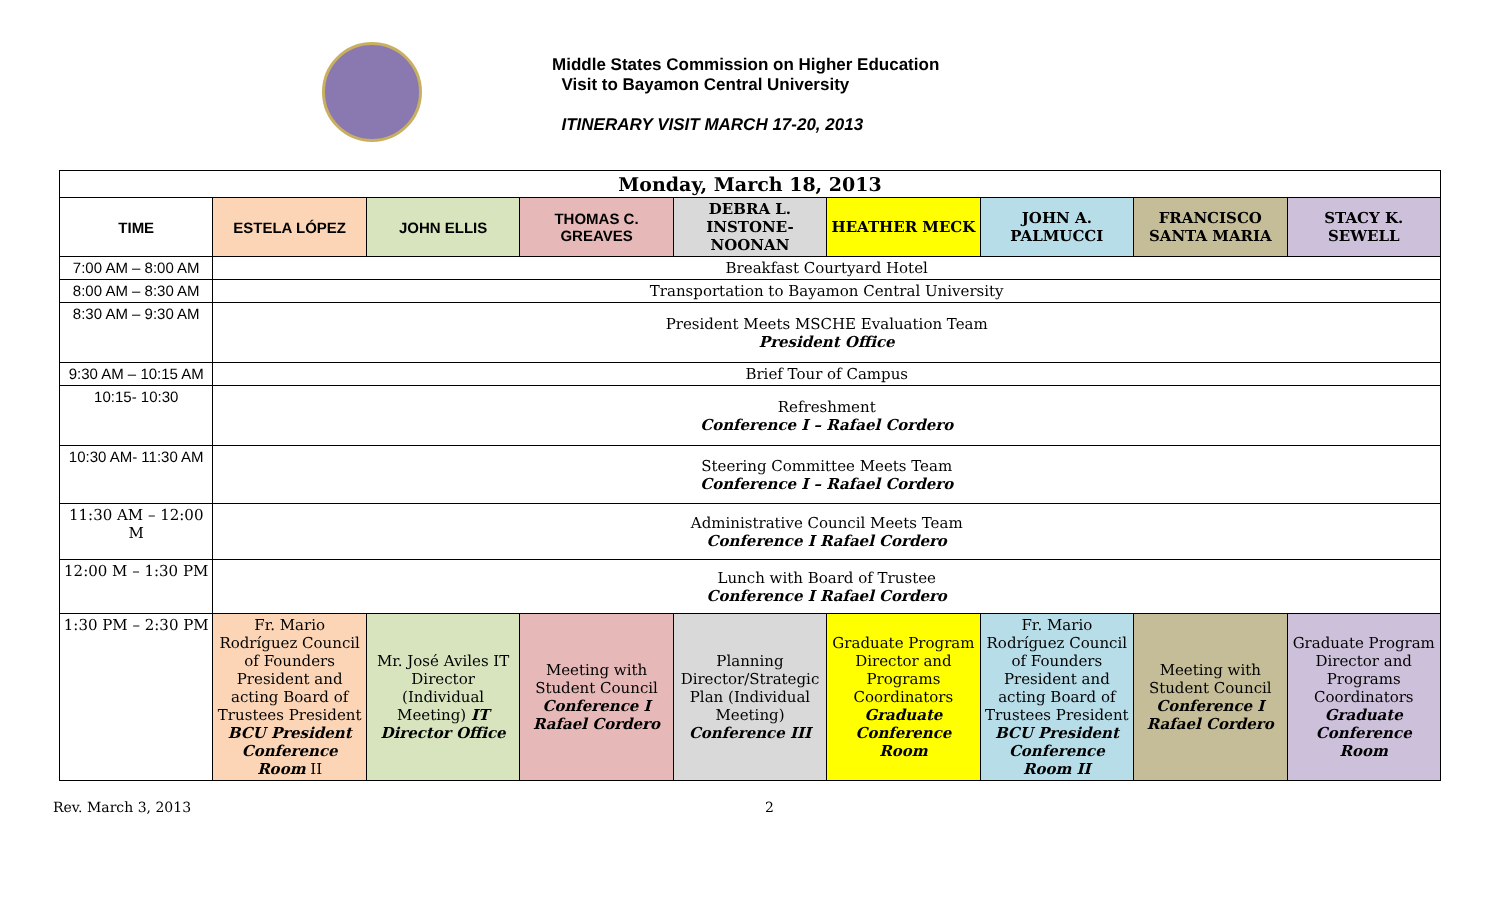Middle States Commission on Higher Education
Visit to Bayamon Central University
ITINERARY VISIT MARCH 17-20, 2013
| Monday, March 18, 2013 | | | | | | | | |
| TIME | ESTELA LÓPEZ | JOHN ELLIS | THOMAS C. GREAVES | DEBRA L. INSTONE-NOONAN | HEATHER MECK | JOHN A. PALMUCCI | FRANCISCO SANTA MARIA | STACY K. SEWELL |
| 7:00 AM – 8:00 AM | Breakfast Courtyard Hotel | | | | | | | |
| 8:00 AM – 8:30 AM | Transportation to Bayamon Central University | | | | | | | |
| 8:30 AM – 9:30 AM | President Meets MSCHE Evaluation Team President Office | | | | | | | |
| 9:30 AM – 10:15 AM | Brief Tour of Campus | | | | | | | |
| 10:15- 10:30 | Refreshment Conference I – Rafael Cordero | | | | | | | |
| 10:30 AM- 11:30 AM | Steering Committee Meets Team Conference I – Rafael Cordero | | | | | | | |
| 11:30 AM – 12:00 M | Administrative Council Meets Team Conference I Rafael Cordero | | | | | | | |
| 12:00 M – 1:30 PM | Lunch with Board of Trustee Conference I Rafael Cordero | | | | | | | |
| 1:30 PM – 2:30 PM | Fr. Mario Rodríguez Council of Founders President and acting Board of Trustees President BCU President Conference Room II | Mr. José Aviles IT Director (Individual Meeting) IT Director Office | Meeting with Student Council Conference I Rafael Cordero | Planning Director/Strategic Plan (Individual Meeting) Conference III | Graduate Program Director and Programs Coordinators Graduate Conference Room | Fr. Mario Rodríguez Council of Founders President and acting Board of Trustees President BCU President Conference Room II | Meeting with Student Council Conference I Rafael Cordero | Graduate Program Director and Programs Coordinators Graduate Conference Room |
Rev. March 3, 2013 2